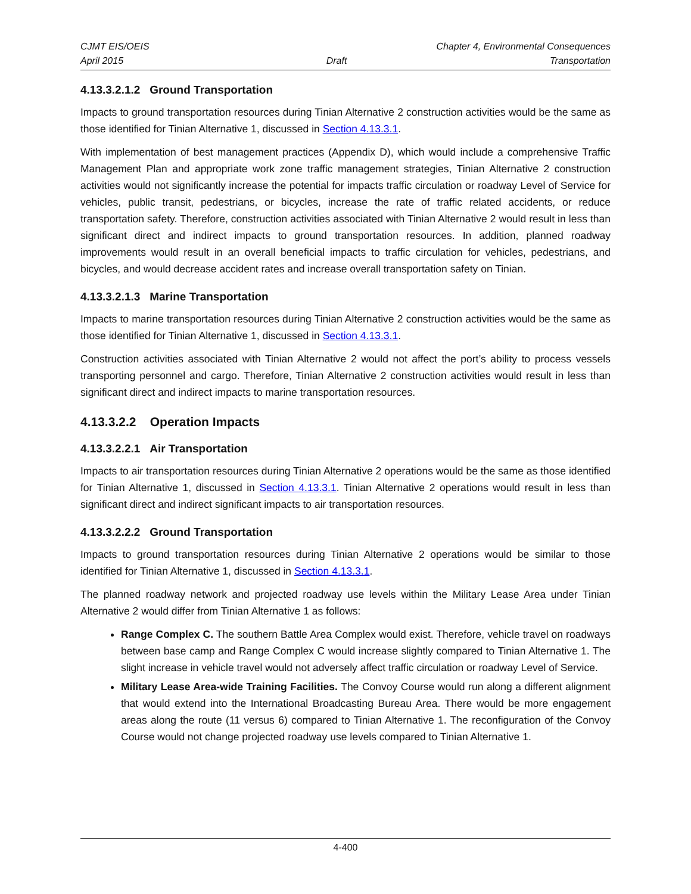CJMT EIS/OEIS Chapter 4, Environmental Consequences
April 2015 Draft Transportation
4.13.3.2.1.2 Ground Transportation
Impacts to ground transportation resources during Tinian Alternative 2 construction activities would be the same as those identified for Tinian Alternative 1, discussed in Section 4.13.3.1.
With implementation of best management practices (Appendix D), which would include a comprehensive Traffic Management Plan and appropriate work zone traffic management strategies, Tinian Alternative 2 construction activities would not significantly increase the potential for impacts traffic circulation or roadway Level of Service for vehicles, public transit, pedestrians, or bicycles, increase the rate of traffic related accidents, or reduce transportation safety. Therefore, construction activities associated with Tinian Alternative 2 would result in less than significant direct and indirect impacts to ground transportation resources. In addition, planned roadway improvements would result in an overall beneficial impacts to traffic circulation for vehicles, pedestrians, and bicycles, and would decrease accident rates and increase overall transportation safety on Tinian.
4.13.3.2.1.3 Marine Transportation
Impacts to marine transportation resources during Tinian Alternative 2 construction activities would be the same as those identified for Tinian Alternative 1, discussed in Section 4.13.3.1.
Construction activities associated with Tinian Alternative 2 would not affect the port’s ability to process vessels transporting personnel and cargo. Therefore, Tinian Alternative 2 construction activities would result in less than significant direct and indirect impacts to marine transportation resources.
4.13.3.2.2 Operation Impacts
4.13.3.2.2.1 Air Transportation
Impacts to air transportation resources during Tinian Alternative 2 operations would be the same as those identified for Tinian Alternative 1, discussed in Section 4.13.3.1. Tinian Alternative 2 operations would result in less than significant direct and indirect significant impacts to air transportation resources.
4.13.3.2.2.2 Ground Transportation
Impacts to ground transportation resources during Tinian Alternative 2 operations would be similar to those identified for Tinian Alternative 1, discussed in Section 4.13.3.1.
The planned roadway network and projected roadway use levels within the Military Lease Area under Tinian Alternative 2 would differ from Tinian Alternative 1 as follows:
Range Complex C. The southern Battle Area Complex would exist. Therefore, vehicle travel on roadways between base camp and Range Complex C would increase slightly compared to Tinian Alternative 1. The slight increase in vehicle travel would not adversely affect traffic circulation or roadway Level of Service.
Military Lease Area-wide Training Facilities. The Convoy Course would run along a different alignment that would extend into the International Broadcasting Bureau Area. There would be more engagement areas along the route (11 versus 6) compared to Tinian Alternative 1. The reconfiguration of the Convoy Course would not change projected roadway use levels compared to Tinian Alternative 1.
4-400